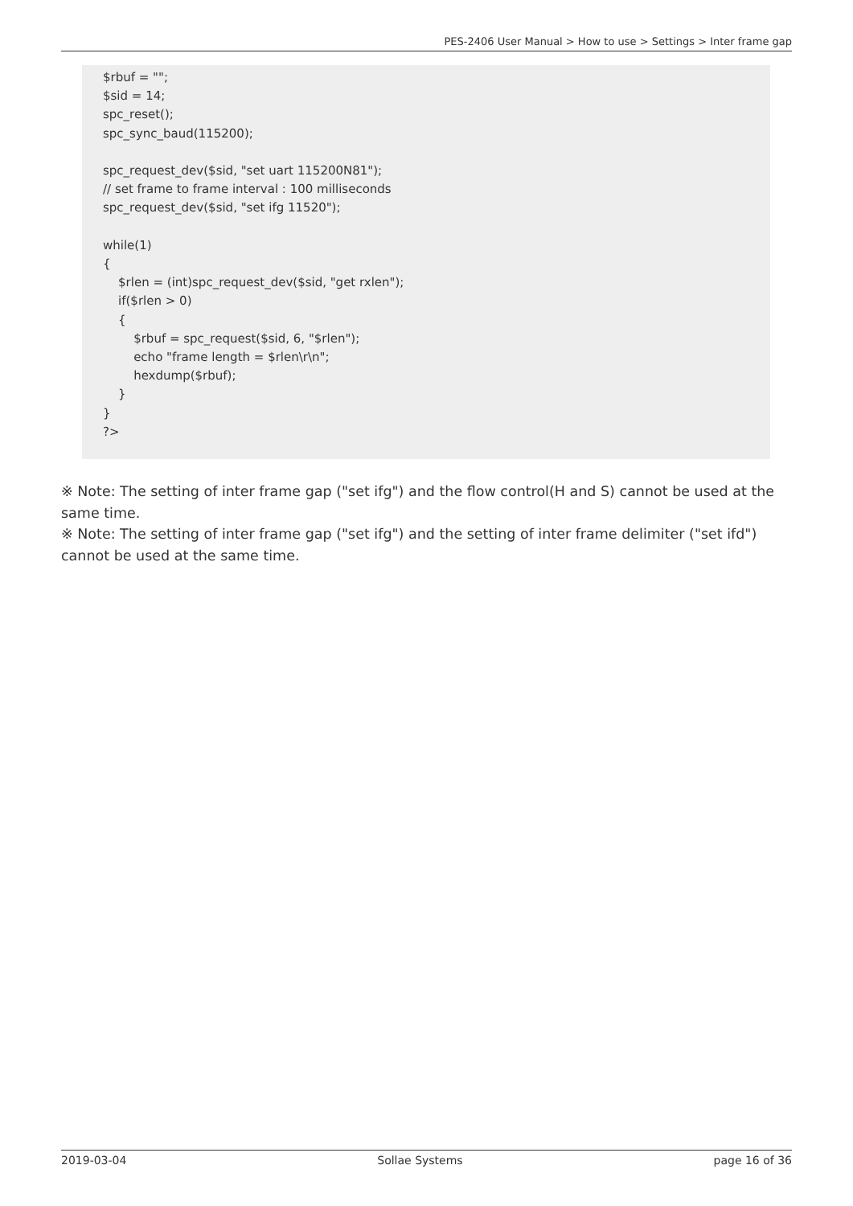PES-2406 User Manual > How to use > Settings > Inter frame gap
$rbuf = ""; $sid = 14; spc_reset(); spc_sync_baud(115200); spc_request_dev($sid, "set uart 115200N81"); // set frame to frame interval : 100 milliseconds spc_request_dev($sid, "set ifg 11520"); while(1) { $rlen = (int)spc_request_dev($sid, "get rxlen"); if($rlen > 0) { $rbuf = spc_request($sid, 6, "$rlen"); echo "frame length = $rlen\r\n"; hexdump($rbuf); } } ?>
※ Note: The setting of inter frame gap ("set ifg") and the flow control(H and S) cannot be used at the same time.
※ Note: The setting of inter frame gap ("set ifg") and the setting of inter frame delimiter ("set ifd") cannot be used at the same time.
2019-03-04 Sollae Systems page 16 of 36